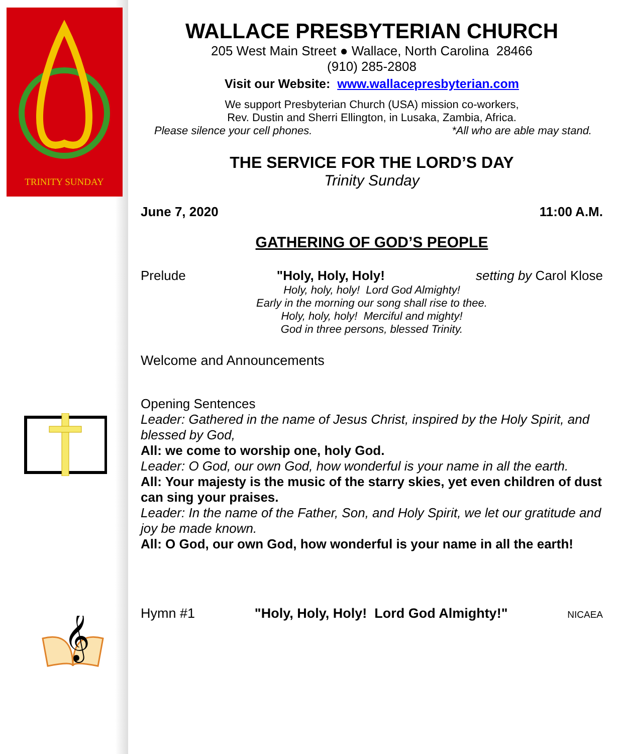TRINITY SUNDAY
𝄞
WALLACE PRESBYTERIAN CHURCH
205 West Main Street ● Wallace, North Carolina 28466
(910) 285-2808
Visit our Website: www.wallacepresbyterian.com
We support Presbyterian Church (USA) mission co-workers,
Rev. Dustin and Sherri Ellington, in Lusaka, Zambia, Africa.
Please silence your cell phones. *All who are able may stand.
THE SERVICE FOR THE LORD’S DAY
Trinity Sunday
June 7, 2020 11:00 A.M.
GATHERING OF GOD’S PEOPLE
Prelude "Holy, Holy, Holy! setting by Carol Klose
Holy, holy, holy! Lord God Almighty!
Early in the morning our song shall rise to thee.
Holy, holy, holy! Merciful and mighty!
God in three persons, blessed Trinity.
Welcome and Announcements
Opening Sentences
Leader: Gathered in the name of Jesus Christ, inspired by the Holy Spirit, and blessed by God,
All: we come to worship one, holy God.
Leader: O God, our own God, how wonderful is your name in all the earth.
All: Your majesty is the music of the starry skies, yet even children of dust can sing your praises.
Leader: In the name of the Father, Son, and Holy Spirit, we let our gratitude and joy be made known.
All: O God, our own God, how wonderful is your name in all the earth!
Hymn #1 "Holy, Holy, Holy! Lord God Almighty!" NICAEA